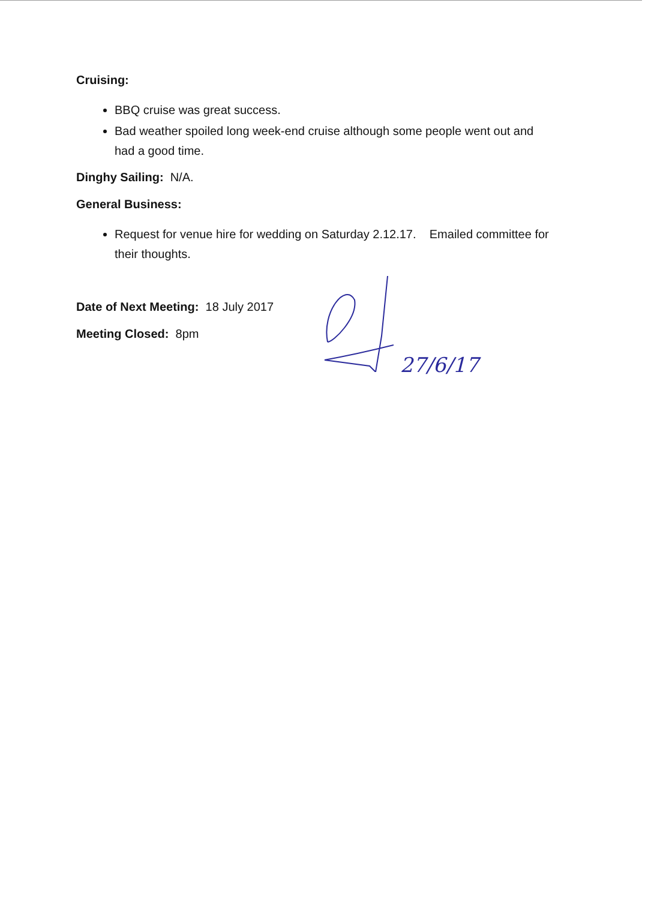Cruising:
BBQ cruise was great success.
Bad weather spoiled long week-end cruise although some people went out and had a good time.
Dinghy Sailing: N/A.
General Business:
Request for venue hire for wedding on Saturday 2.12.17. Emailed committee for their thoughts.
Date of Next Meeting: 18 July 2017
Meeting Closed: 8pm
27/6/17